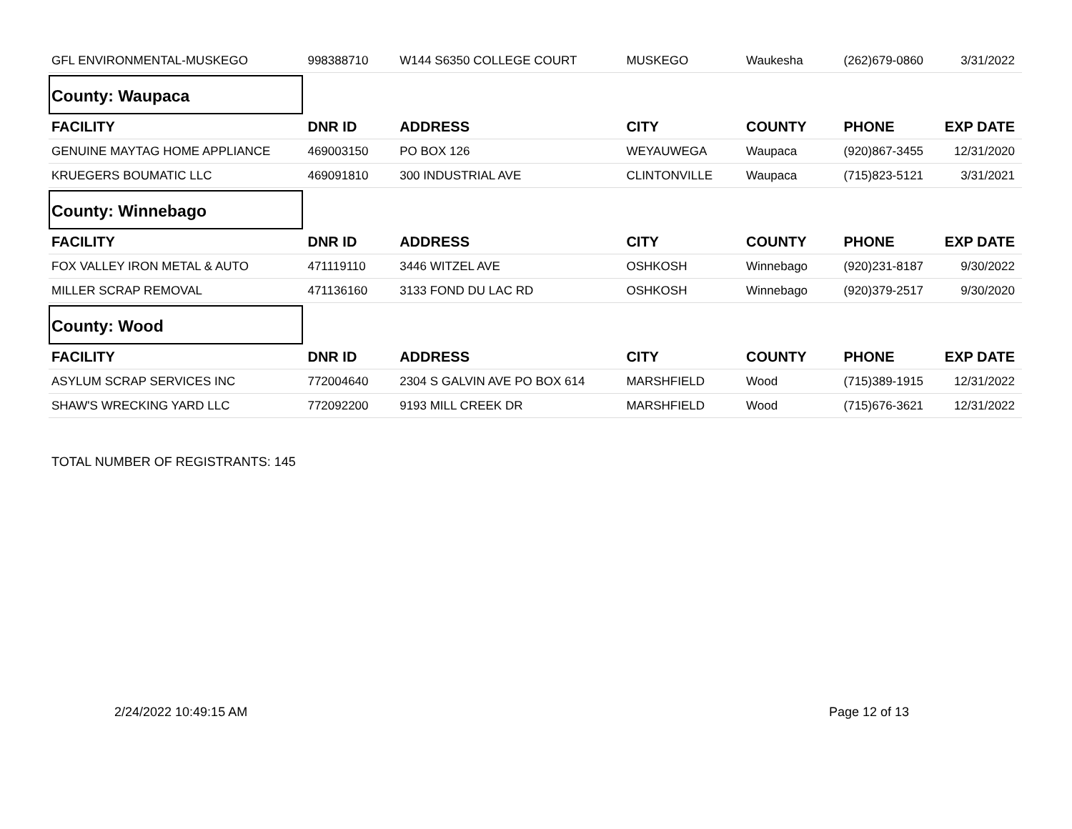| GFL ENVIRONMENTAL-MUSKEGO | 998388710 | W144 S6350 COLLEGE COURT | MUSKEGO | Waukesha | (262)679-0860 | 3/31/2022 |
| County: Waupaca | | | | | | |
| FACILITY | DNR ID | ADDRESS | CITY | COUNTY | PHONE | EXP DATE |
| GENUINE MAYTAG HOME APPLIANCE | 469003150 | PO BOX 126 | WEYAUWEGA | Waupaca | (920)867-3455 | 12/31/2020 |
| KRUEGERS BOUMATIC LLC | 469091810 | 300 INDUSTRIAL AVE | CLINTONVILLE | Waupaca | (715)823-5121 | 3/31/2021 |
| County: Winnebago | | | | | | |
| FACILITY | DNR ID | ADDRESS | CITY | COUNTY | PHONE | EXP DATE |
| FOX VALLEY IRON METAL & AUTO | 471119110 | 3446 WITZEL AVE | OSHKOSH | Winnebago | (920)231-8187 | 9/30/2022 |
| MILLER SCRAP REMOVAL | 471136160 | 3133 FOND DU LAC RD | OSHKOSH | Winnebago | (920)379-2517 | 9/30/2020 |
| County: Wood | | | | | | |
| FACILITY | DNR ID | ADDRESS | CITY | COUNTY | PHONE | EXP DATE |
| ASYLUM SCRAP SERVICES INC | 772004640 | 2304 S GALVIN AVE PO BOX 614 | MARSHFIELD | Wood | (715)389-1915 | 12/31/2022 |
| SHAW'S WRECKING YARD LLC | 772092200 | 9193 MILL CREEK DR | MARSHFIELD | Wood | (715)676-3621 | 12/31/2022 |
TOTAL NUMBER OF REGISTRANTS: 145
2/24/2022 10:49:15 AM Page 12 of 13